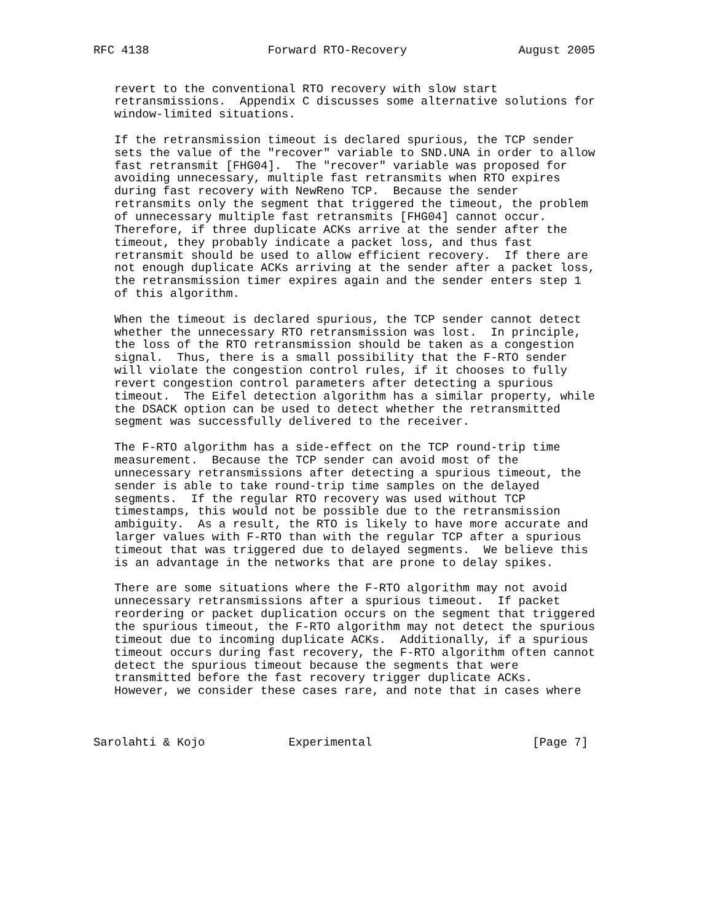RFC 4138                 Forward RTO-Recovery                August 2005


   revert to the conventional RTO recovery with slow start
   retransmissions.  Appendix C discusses some alternative solutions for
   window-limited situations.

   If the retransmission timeout is declared spurious, the TCP sender
   sets the value of the "recover" variable to SND.UNA in order to allow
   fast retransmit [FHG04].  The "recover" variable was proposed for
   avoiding unnecessary, multiple fast retransmits when RTO expires
   during fast recovery with NewReno TCP.  Because the sender
   retransmits only the segment that triggered the timeout, the problem
   of unnecessary multiple fast retransmits [FHG04] cannot occur.
   Therefore, if three duplicate ACKs arrive at the sender after the
   timeout, they probably indicate a packet loss, and thus fast
   retransmit should be used to allow efficient recovery.  If there are
   not enough duplicate ACKs arriving at the sender after a packet loss,
   the retransmission timer expires again and the sender enters step 1
   of this algorithm.

   When the timeout is declared spurious, the TCP sender cannot detect
   whether the unnecessary RTO retransmission was lost.  In principle,
   the loss of the RTO retransmission should be taken as a congestion
   signal.  Thus, there is a small possibility that the F-RTO sender
   will violate the congestion control rules, if it chooses to fully
   revert congestion control parameters after detecting a spurious
   timeout.  The Eifel detection algorithm has a similar property, while
   the DSACK option can be used to detect whether the retransmitted
   segment was successfully delivered to the receiver.

   The F-RTO algorithm has a side-effect on the TCP round-trip time
   measurement.  Because the TCP sender can avoid most of the
   unnecessary retransmissions after detecting a spurious timeout, the
   sender is able to take round-trip time samples on the delayed
   segments.  If the regular RTO recovery was used without TCP
   timestamps, this would not be possible due to the retransmission
   ambiguity.  As a result, the RTO is likely to have more accurate and
   larger values with F-RTO than with the regular TCP after a spurious
   timeout that was triggered due to delayed segments.  We believe this
   is an advantage in the networks that are prone to delay spikes.

   There are some situations where the F-RTO algorithm may not avoid
   unnecessary retransmissions after a spurious timeout.  If packet
   reordering or packet duplication occurs on the segment that triggered
   the spurious timeout, the F-RTO algorithm may not detect the spurious
   timeout due to incoming duplicate ACKs.  Additionally, if a spurious
   timeout occurs during fast recovery, the F-RTO algorithm often cannot
   detect the spurious timeout because the segments that were
   transmitted before the fast recovery trigger duplicate ACKs.
   However, we consider these cases rare, and note that in cases where



Sarolahti & Kojo            Experimental                       [Page 7]